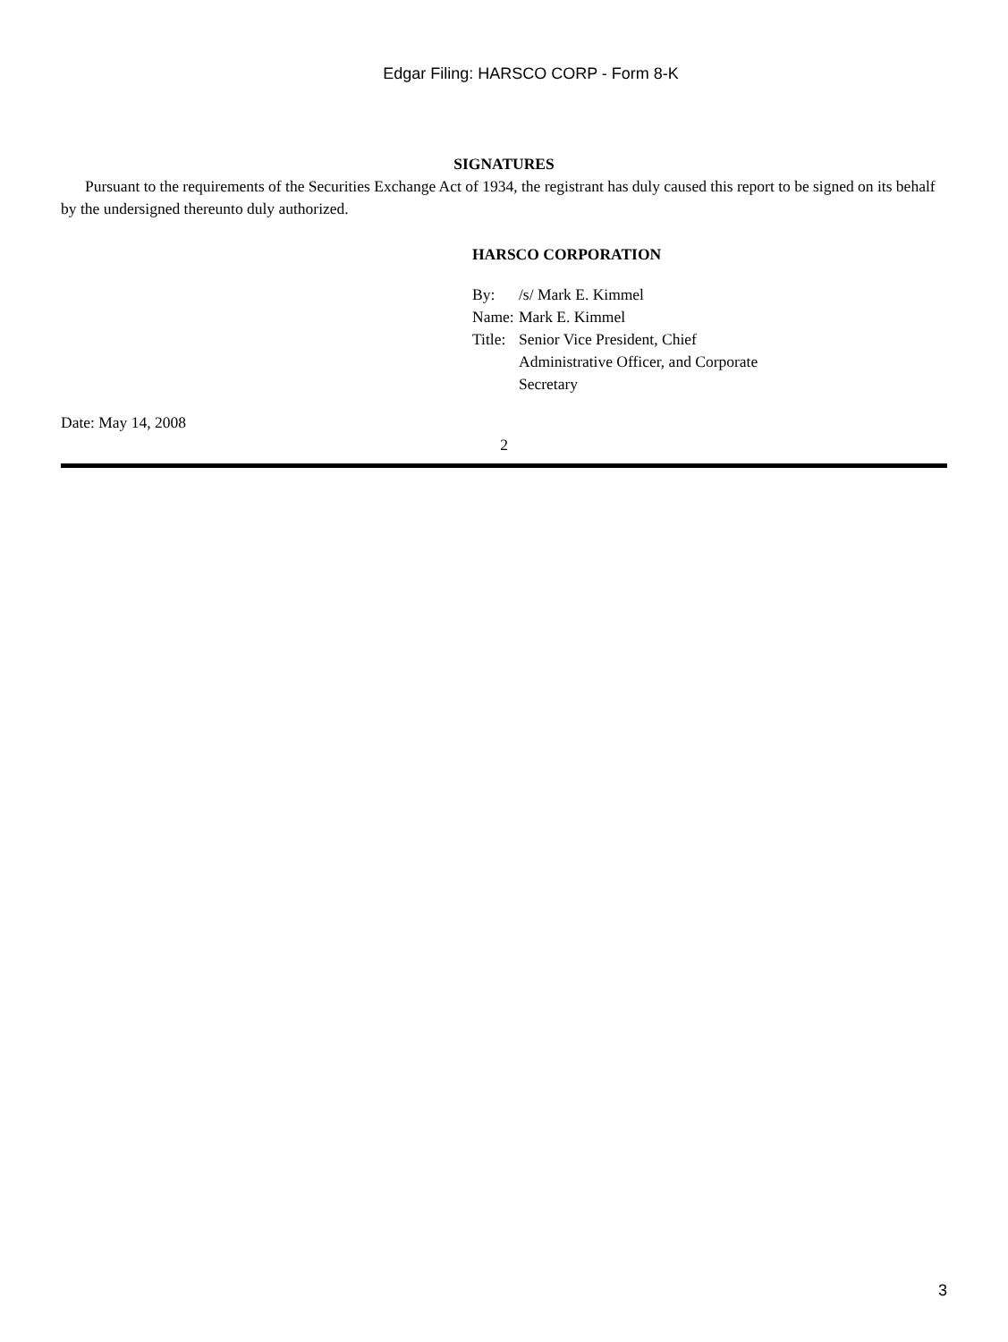Edgar Filing: HARSCO CORP - Form 8-K
SIGNATURES
Pursuant to the requirements of the Securities Exchange Act of 1934, the registrant has duly caused this report to be signed on its behalf by the undersigned thereunto duly authorized.
HARSCO CORPORATION
| By: | /s/ Mark E. Kimmel |
| Name: | Mark E. Kimmel |
| Title: | Senior Vice President, Chief Administrative Officer, and Corporate Secretary |
Date: May 14, 2008
2
3